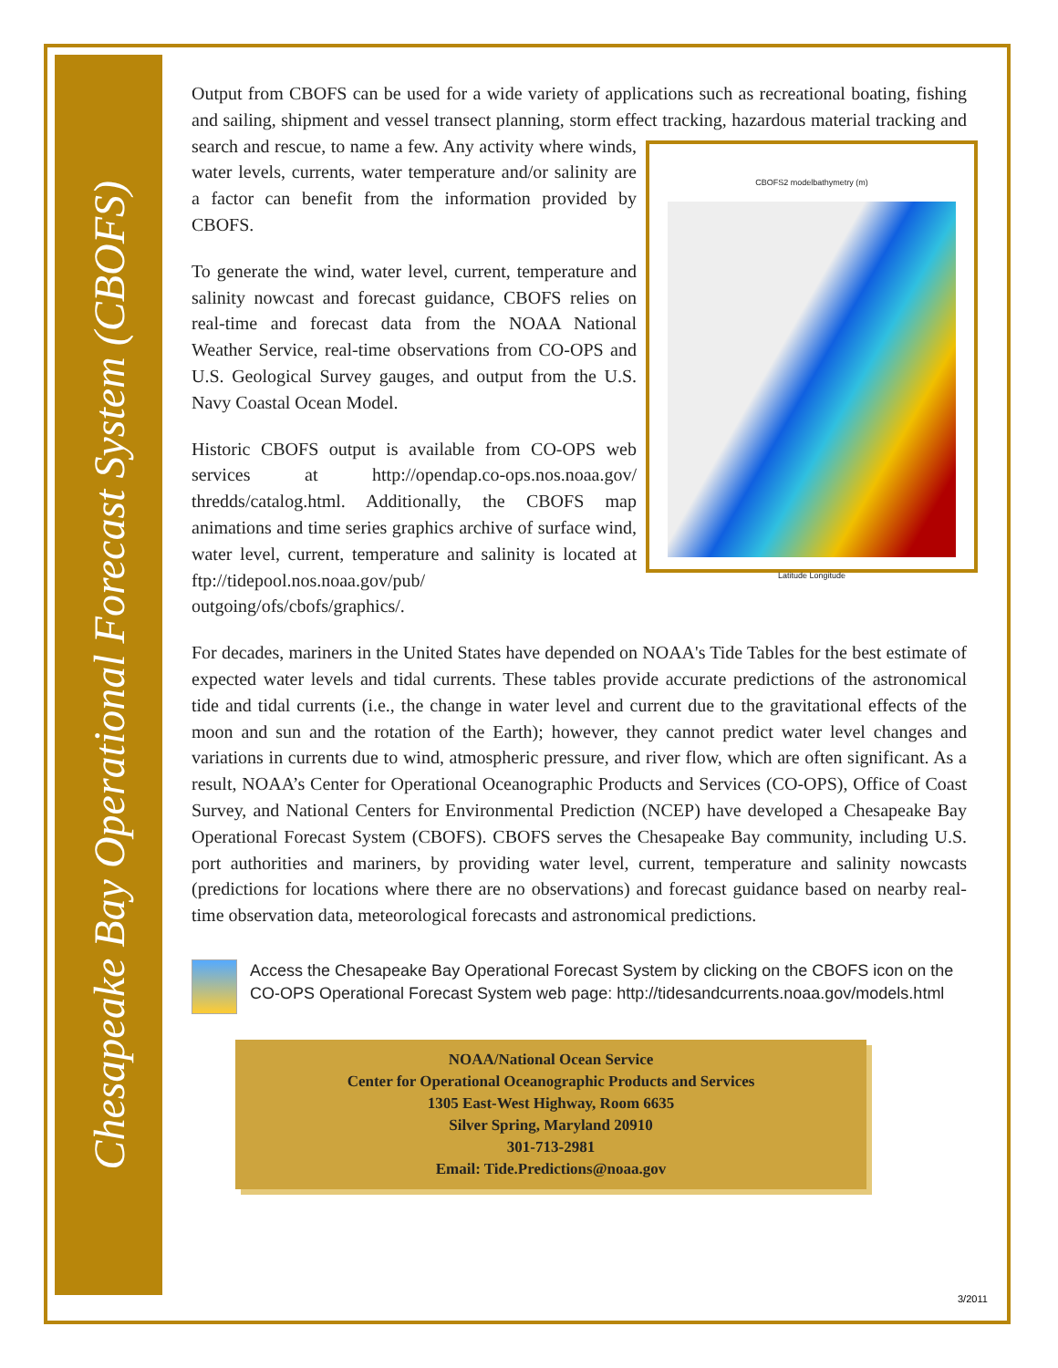Chesapeake Bay Operational Forecast System (CBOFS)
Output from CBOFS can be used for a wide variety of applications such as recreational boating, fishing and sailing, shipment and vessel transect planning, storm effect tracking, hazardous material tracking and search and rescue, to name a few. Any activity where winds,
CBOFS2 modelbathymetry (m) Latitude Longitude water levels, currents, water temperature and/or salinity are a factor can benefit from the information provided by CBOFS.
To generate the wind, water level, current, temperature and salinity nowcast and forecast guidance, CBOFS relies on real-time and forecast data from the NOAA National Weather Service, real-time observations from CO-OPS and U.S. Geological Survey gauges, and output from the U.S. Navy Coastal Ocean Model.
Historic CBOFS output is available from CO-OPS web services at http://opendap.co-ops.nos.noaa.gov/ thredds/catalog.html. Additionally, the CBOFS map animations and time series graphics archive of surface wind, water level, current, temperature and salinity is located at ftp://tidepool.nos.noaa.gov/pub/ outgoing/ofs/cbofs/graphics/.
For decades, mariners in the United States have depended on NOAA's Tide Tables for the best estimate of expected water levels and tidal currents. These tables provide accurate predictions of the astronomical tide and tidal currents (i.e., the change in water level and current due to the gravitational effects of the moon and sun and the rotation of the Earth); however, they cannot predict water level changes and variations in currents due to wind, atmospheric pressure, and river flow, which are often significant. As a result, NOAA’s Center for Operational Oceanographic Products and Services (CO-OPS), Office of Coast Survey, and National Centers for Environmental Prediction (NCEP) have developed a Chesapeake Bay Operational Forecast System (CBOFS). CBOFS serves the Chesapeake Bay community, including U.S. port authorities and mariners, by providing water level, current, temperature and salinity nowcasts (predictions for locations where there are no observations) and forecast guidance based on nearby real-time observation data, meteorological forecasts and astronomical predictions.
Access the Chesapeake Bay Operational Forecast System by clicking on the CBOFS icon on the CO-OPS Operational Forecast System web page: http://tidesandcurrents.noaa.gov/models.html
NOAA/National Ocean Service
Center for Operational Oceanographic Products and Services
1305 East-West Highway, Room 6635
Silver Spring, Maryland 20910
301-713-2981
Email: Tide.Predictions@noaa.gov
3/2011